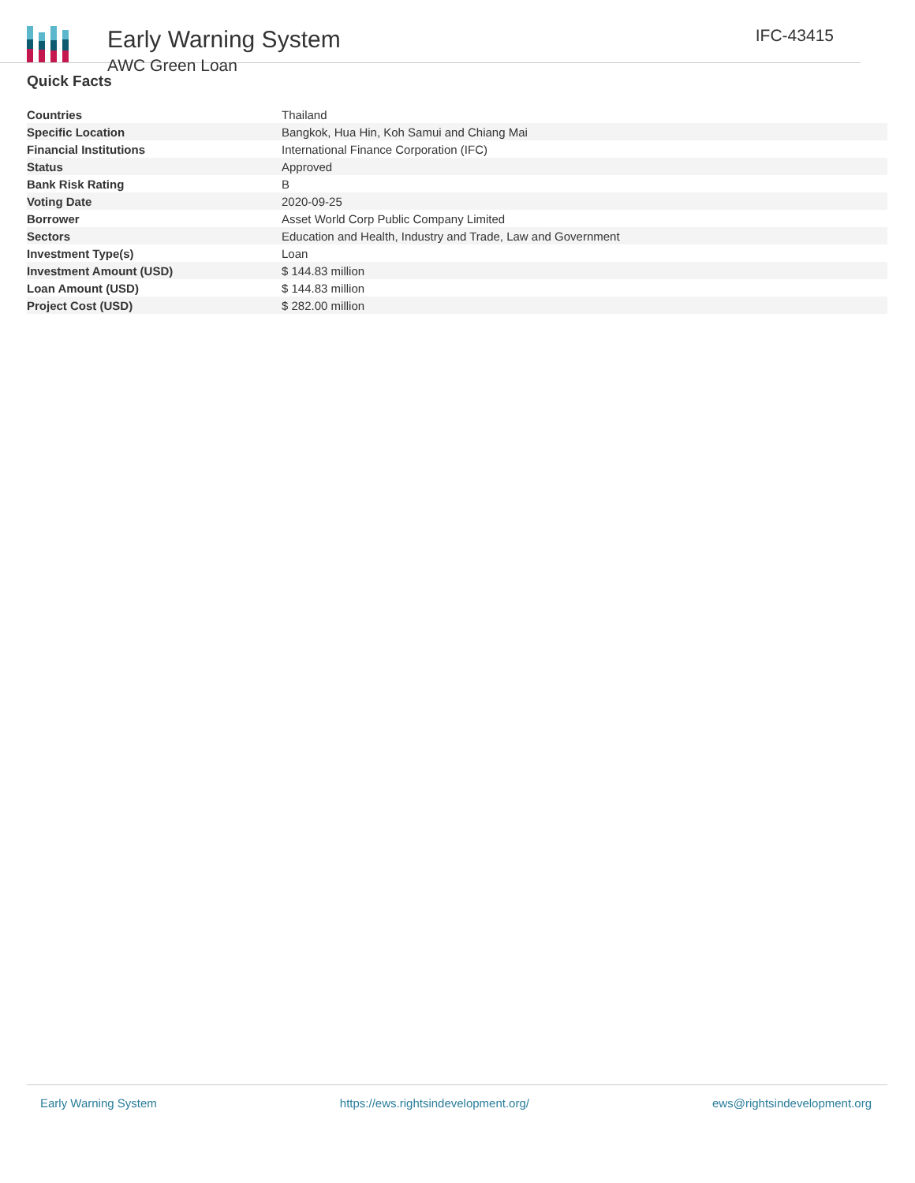Early Warning System
AWC Green Loan
IFC-43415
Quick Facts
| Countries | Thailand |
| Specific Location | Bangkok, Hua Hin, Koh Samui and Chiang Mai |
| Financial Institutions | International Finance Corporation (IFC) |
| Status | Approved |
| Bank Risk Rating | B |
| Voting Date | 2020-09-25 |
| Borrower | Asset World Corp Public Company Limited |
| Sectors | Education and Health, Industry and Trade, Law and Government |
| Investment Type(s) | Loan |
| Investment Amount (USD) | $ 144.83 million |
| Loan Amount (USD) | $ 144.83 million |
| Project Cost (USD) | $ 282.00 million |
Early Warning System https://ews.rightsindevelopment.org/ ews@rightsindevelopment.org